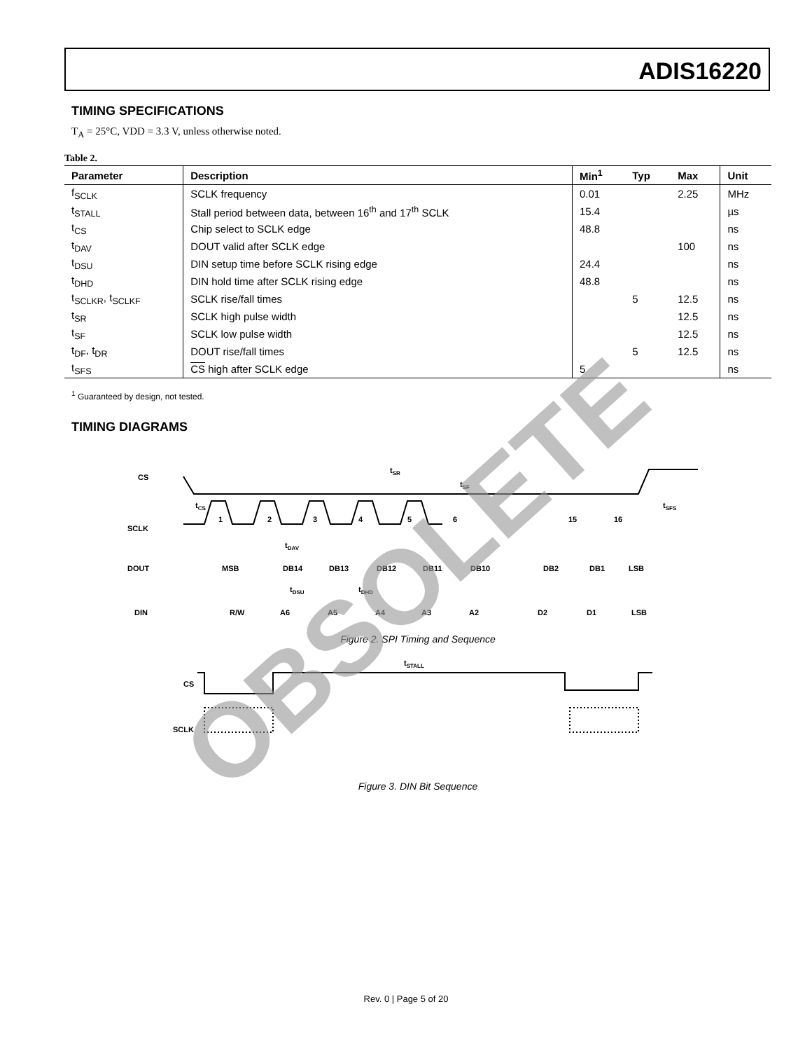ADIS16220
TIMING SPECIFICATIONS
T<sub>A</sub> = 25°C, VDD = 3.3 V, unless otherwise noted.
Table 2.
| Parameter | Description | Min<sup>1</sup> | Typ | Max | Unit |
| --- | --- | --- | --- | --- | --- |
| f<sub>SCLK</sub> | SCLK frequency | 0.01 | | 2.25 | MHz |
| t<sub>STALL</sub> | Stall period between data, between 16<sup>th</sup> and 17<sup>th</sup> SCLK | 15.4 | | | µs |
| t<sub>CS</sub> | Chip select to SCLK edge | 48.8 | | | ns |
| t<sub>DAV</sub> | DOUT valid after SCLK edge | | | 100 | ns |
| t<sub>DSU</sub> | DIN setup time before SCLK rising edge | 24.4 | | | ns |
| t<sub>DHD</sub> | DIN hold time after SCLK rising edge | 48.8 | | | ns |
| t<sub>SCLKR</sub>, t<sub>SCLKF</sub> | SCLK rise/fall times | | 5 | 12.5 | ns |
| t<sub>SR</sub> | SCLK high pulse width | | | 12.5 | ns |
| t<sub>SF</sub> | SCLK low pulse width | | | 12.5 | ns |
| t<sub>DF</sub>, t<sub>DR</sub> | DOUT rise/fall times | | 5 | 12.5 | ns |
| t<sub>SFS</sub> | CS high after SCLK edge | 5 | | | ns |
<sup>1</sup> Guaranteed by design, not tested.
TIMING DIAGRAMS
CS
SCLK
DOUT
DIN
1
2
3
4
5
6
15
16
MSB
DB14
DB13
DB12
DB11
DB10
DB2
DB1
LSB
R/W
A6
A5
A4
A3
A2
D2
D1
LSB
tSR
tSF
tSFS
tCS
tDAV
tDSU
tDHD
Figure 2. SPI Timing and Sequence
CS
SCLK
tSTALL
Figure 3. DIN Bit Sequence
OBSOLETE
Rev. 0 | Page 5 of 20